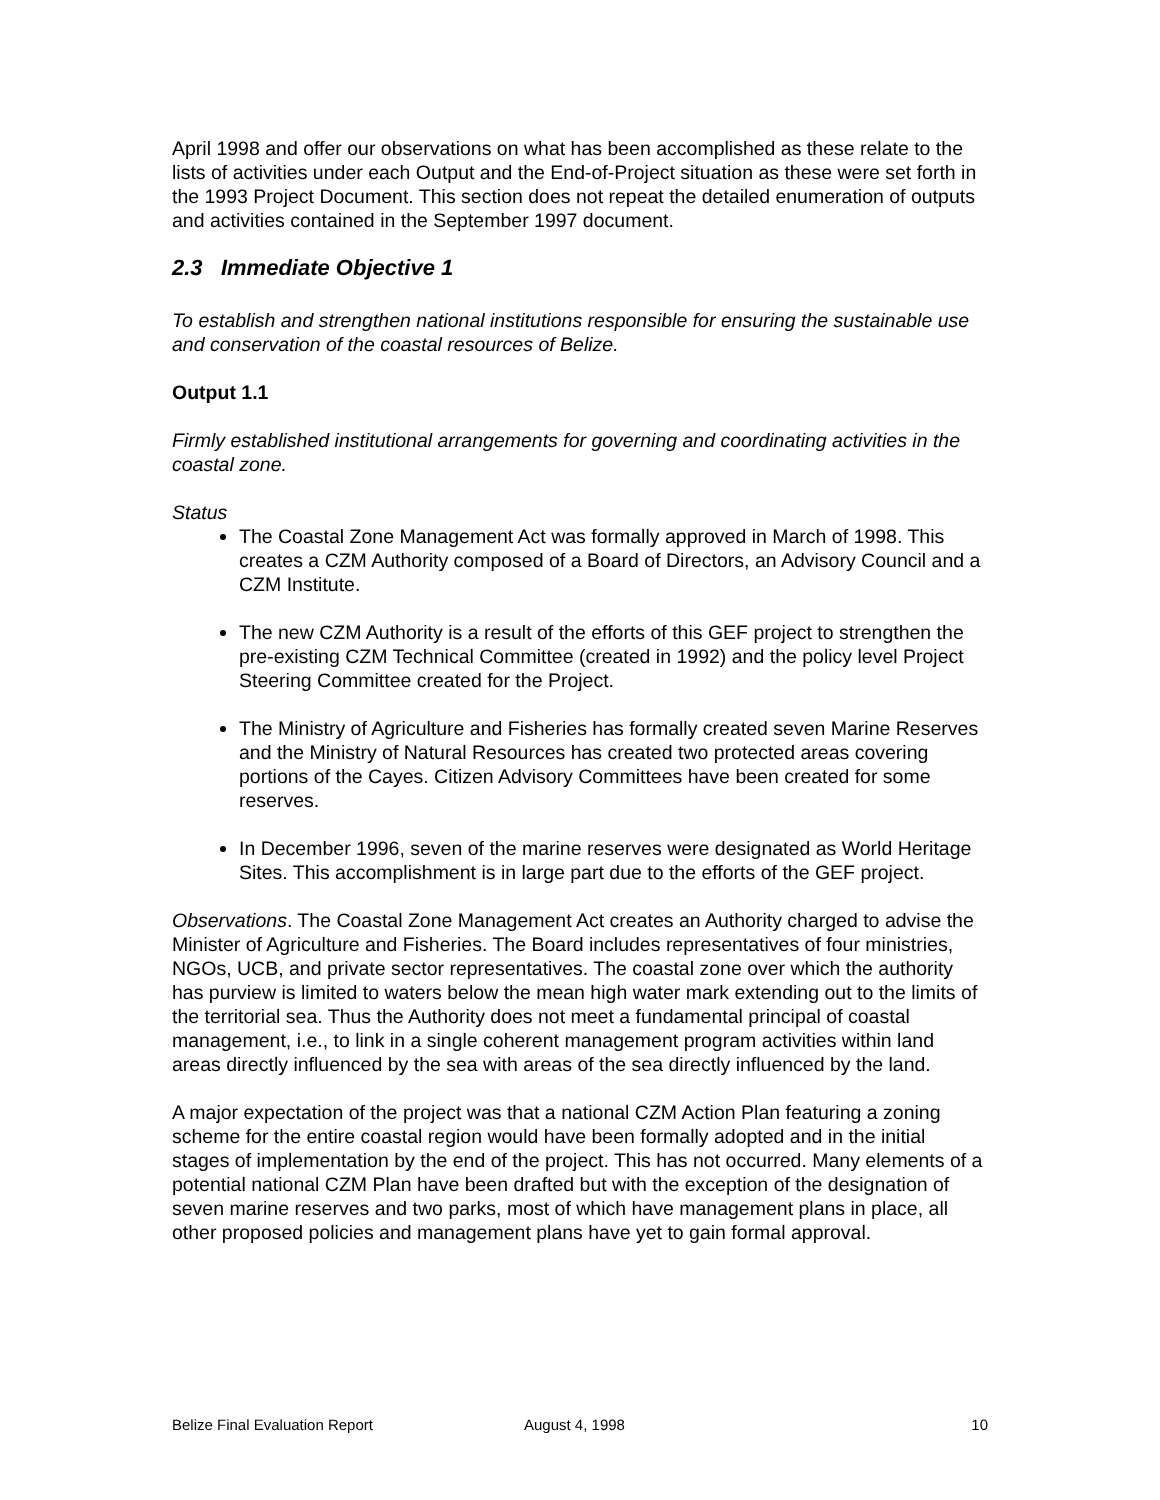April 1998 and offer our observations on what has been accomplished as these relate to the lists of activities under each Output and the End-of-Project situation as these were set forth in the 1993 Project Document. This section does not repeat the detailed enumeration of outputs and activities contained in the September 1997 document.
2.3 Immediate Objective 1
To establish and strengthen national institutions responsible for ensuring the sustainable use and conservation of the coastal resources of Belize.
Output 1.1
Firmly established institutional arrangements for governing and coordinating activities in the coastal zone.
Status
The Coastal Zone Management Act was formally approved in March of 1998. This creates a CZM Authority composed of a Board of Directors, an Advisory Council and a CZM Institute.
The new CZM Authority is a result of the efforts of this GEF project to strengthen the pre-existing CZM Technical Committee (created in 1992) and the policy level Project Steering Committee created for the Project.
The Ministry of Agriculture and Fisheries has formally created seven Marine Reserves and the Ministry of Natural Resources has created two protected areas covering portions of the Cayes. Citizen Advisory Committees have been created for some reserves.
In December 1996, seven of the marine reserves were designated as World Heritage Sites. This accomplishment is in large part due to the efforts of the GEF project.
Observations. The Coastal Zone Management Act creates an Authority charged to advise the Minister of Agriculture and Fisheries. The Board includes representatives of four ministries, NGOs, UCB, and private sector representatives. The coastal zone over which the authority has purview is limited to waters below the mean high water mark extending out to the limits of the territorial sea. Thus the Authority does not meet a fundamental principal of coastal management, i.e., to link in a single coherent management program activities within land areas directly influenced by the sea with areas of the sea directly influenced by the land.
A major expectation of the project was that a national CZM Action Plan featuring a zoning scheme for the entire coastal region would have been formally adopted and in the initial stages of implementation by the end of the project. This has not occurred. Many elements of a potential national CZM Plan have been drafted but with the exception of the designation of seven marine reserves and two parks, most of which have management plans in place, all other proposed policies and management plans have yet to gain formal approval.
Belize Final Evaluation Report August 4, 1998 10